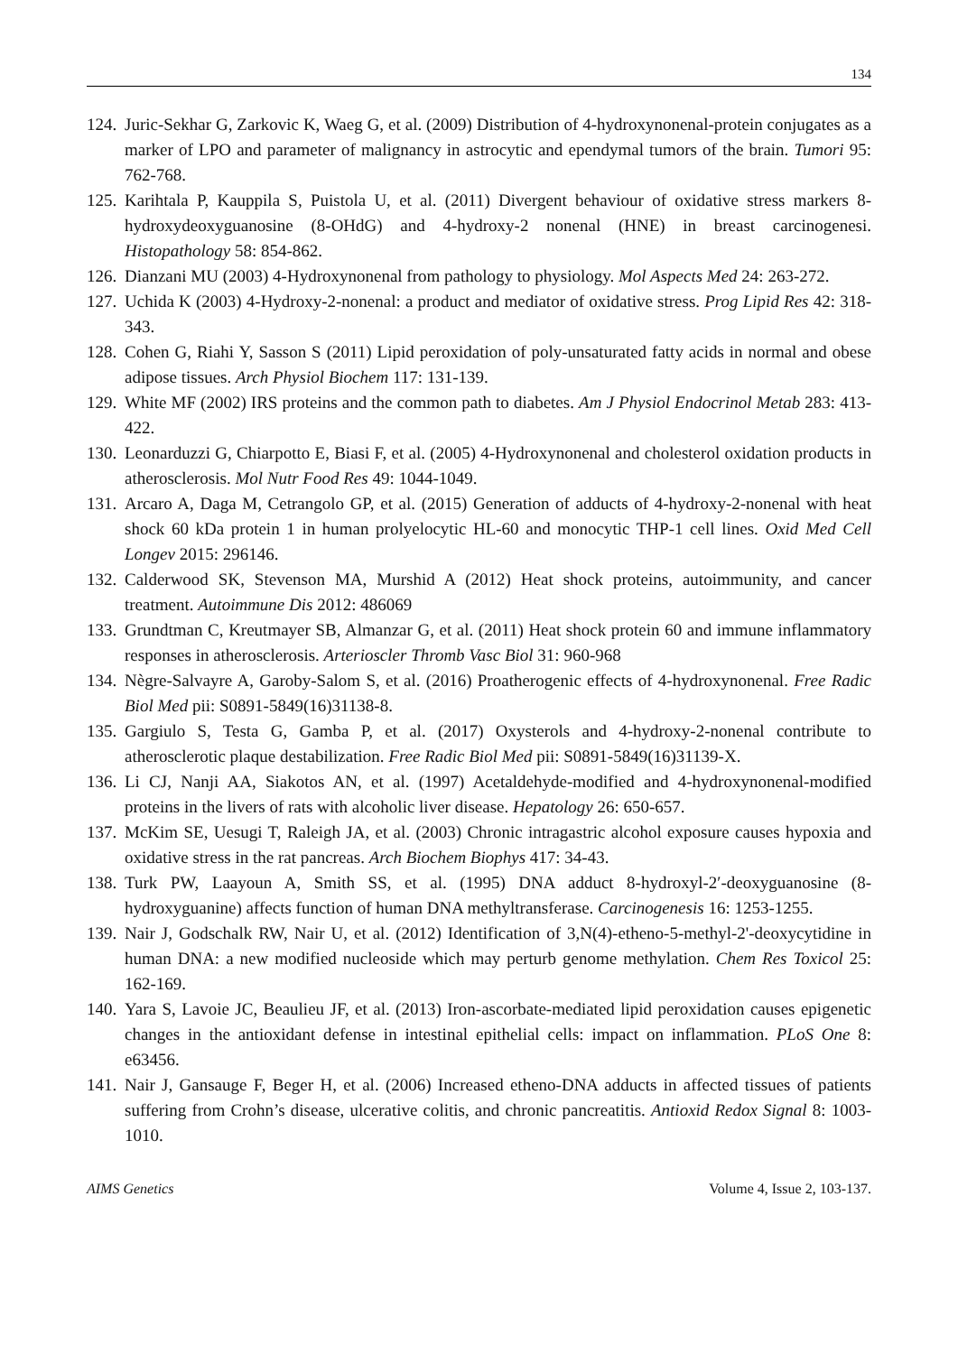134
124. Juric-Sekhar G, Zarkovic K, Waeg G, et al. (2009) Distribution of 4-hydroxynonenal-protein conjugates as a marker of LPO and parameter of malignancy in astrocytic and ependymal tumors of the brain. Tumori 95: 762-768.
125. Karihtala P, Kauppila S, Puistola U, et al. (2011) Divergent behaviour of oxidative stress markers 8-hydroxydeoxyguanosine (8-OHdG) and 4-hydroxy-2 nonenal (HNE) in breast carcinogenesi. Histopathology 58: 854-862.
126. Dianzani MU (2003) 4-Hydroxynonenal from pathology to physiology. Mol Aspects Med 24: 263-272.
127. Uchida K (2003) 4-Hydroxy-2-nonenal: a product and mediator of oxidative stress. Prog Lipid Res 42: 318-343.
128. Cohen G, Riahi Y, Sasson S (2011) Lipid peroxidation of poly-unsaturated fatty acids in normal and obese adipose tissues. Arch Physiol Biochem 117: 131-139.
129. White MF (2002) IRS proteins and the common path to diabetes. Am J Physiol Endocrinol Metab 283: 413-422.
130. Leonarduzzi G, Chiarpotto E, Biasi F, et al. (2005) 4-Hydroxynonenal and cholesterol oxidation products in atherosclerosis. Mol Nutr Food Res 49: 1044-1049.
131. Arcaro A, Daga M, Cetrangolo GP, et al. (2015) Generation of adducts of 4-hydroxy-2-nonenal with heat shock 60 kDa protein 1 in human prolyelocytic HL-60 and monocytic THP-1 cell lines. Oxid Med Cell Longev 2015: 296146.
132. Calderwood SK, Stevenson MA, Murshid A (2012) Heat shock proteins, autoimmunity, and cancer treatment. Autoimmune Dis 2012: 486069
133. Grundtman C, Kreutmayer SB, Almanzar G, et al. (2011) Heat shock protein 60 and immune inflammatory responses in atherosclerosis. Arterioscler Thromb Vasc Biol 31: 960-968
134. Nègre-Salvayre A, Garoby-Salom S, et al. (2016) Proatherogenic effects of 4-hydroxynonenal. Free Radic Biol Med pii: S0891-5849(16)31138-8.
135. Gargiulo S, Testa G, Gamba P, et al. (2017) Oxysterols and 4-hydroxy-2-nonenal contribute to atherosclerotic plaque destabilization. Free Radic Biol Med pii: S0891-5849(16)31139-X.
136. Li CJ, Nanji AA, Siakotos AN, et al. (1997) Acetaldehyde-modified and 4-hydroxynonenal-modified proteins in the livers of rats with alcoholic liver disease. Hepatology 26: 650-657.
137. McKim SE, Uesugi T, Raleigh JA, et al. (2003) Chronic intragastric alcohol exposure causes hypoxia and oxidative stress in the rat pancreas. Arch Biochem Biophys 417: 34-43.
138. Turk PW, Laayoun A, Smith SS, et al. (1995) DNA adduct 8-hydroxyl-2′-deoxyguanosine (8-hydroxyguanine) affects function of human DNA methyltransferase. Carcinogenesis 16: 1253-1255.
139. Nair J, Godschalk RW, Nair U, et al. (2012) Identification of 3,N(4)-etheno-5-methyl-2'-deoxycytidine in human DNA: a new modified nucleoside which may perturb genome methylation. Chem Res Toxicol 25: 162-169.
140. Yara S, Lavoie JC, Beaulieu JF, et al. (2013) Iron-ascorbate-mediated lipid peroxidation causes epigenetic changes in the antioxidant defense in intestinal epithelial cells: impact on inflammation. PLoS One 8: e63456.
141. Nair J, Gansauge F, Beger H, et al. (2006) Increased etheno-DNA adducts in affected tissues of patients suffering from Crohn’s disease, ulcerative colitis, and chronic pancreatitis. Antioxid Redox Signal 8: 1003-1010.
AIMS Genetics Volume 4, Issue 2, 103-137.